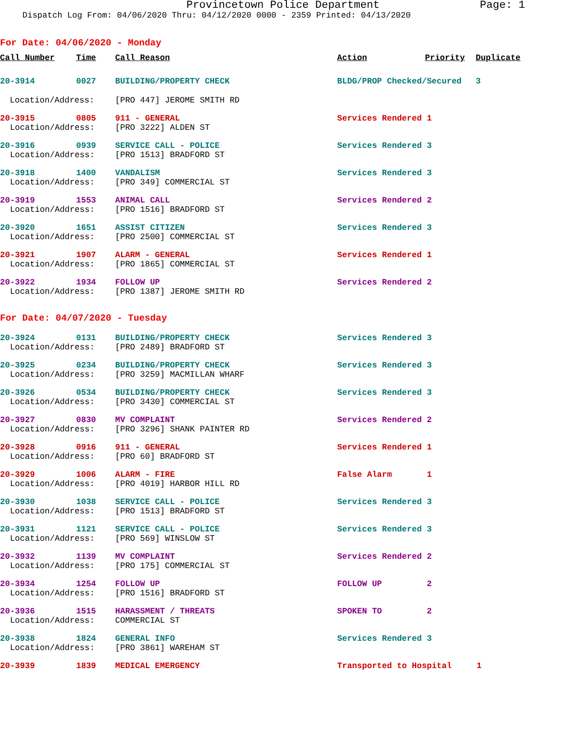Provincetown Police Department Page: 1
Dispatch Log From: 04/06/2020 Thru: 04/12/2020 0000 - 2359 Printed: 04/13/2020
For Date: 04/06/2020 - Monday
| Call Number | Time | Call Reason | Action | Priority | Duplicate |
| --- | --- | --- | --- | --- | --- |
| 20-3914 | 0027 | BUILDING/PROPERTY CHECK | BLDG/PROP Checked/Secured | | 3 |
| Location/Address: | | [PRO 447] JEROME SMITH RD | | | |
| 20-3915 | 0805 | 911 - GENERAL | Services Rendered 1 | | |
| Location/Address: | | [PRO 3222] ALDEN ST | | | |
| 20-3916 | 0939 | SERVICE CALL - POLICE | Services Rendered 3 | | |
| Location/Address: | | [PRO 1513] BRADFORD ST | | | |
| 20-3918 | 1400 | VANDALISM | Services Rendered 3 | | |
| Location/Address: | | [PRO 349] COMMERCIAL ST | | | |
| 20-3919 | 1553 | ANIMAL CALL | Services Rendered 2 | | |
| Location/Address: | | [PRO 1516] BRADFORD ST | | | |
| 20-3920 | 1651 | ASSIST CITIZEN | Services Rendered 3 | | |
| Location/Address: | | [PRO 2500] COMMERCIAL ST | | | |
| 20-3921 | 1907 | ALARM - GENERAL | Services Rendered 1 | | |
| Location/Address: | | [PRO 1865] COMMERCIAL ST | | | |
| 20-3922 | 1934 | FOLLOW UP | Services Rendered 2 | | |
| Location/Address: | | [PRO 1387] JEROME SMITH RD | | | |
For Date: 04/07/2020 - Tuesday
| 20-3924 | 0131 | BUILDING/PROPERTY CHECK | Services Rendered 3 |
| Location/Address: | | [PRO 2489] BRADFORD ST | |
| 20-3925 | 0234 | BUILDING/PROPERTY CHECK | Services Rendered 3 |
| Location/Address: | | [PRO 3259] MACMILLAN WHARF | |
| 20-3926 | 0534 | BUILDING/PROPERTY CHECK | Services Rendered 3 |
| Location/Address: | | [PRO 3430] COMMERCIAL ST | |
| 20-3927 | 0830 | MV COMPLAINT | Services Rendered 2 |
| Location/Address: | | [PRO 3296] SHANK PAINTER RD | |
| 20-3928 | 0916 | 911 - GENERAL | Services Rendered 1 |
| Location/Address: | | [PRO 60] BRADFORD ST | |
| 20-3929 | 1006 | ALARM - FIRE | False Alarm 1 |
| Location/Address: | | [PRO 4019] HARBOR HILL RD | |
| 20-3930 | 1038 | SERVICE CALL - POLICE | Services Rendered 3 |
| Location/Address: | | [PRO 1513] BRADFORD ST | |
| 20-3931 | 1121 | SERVICE CALL - POLICE | Services Rendered 3 |
| Location/Address: | | [PRO 569] WINSLOW ST | |
| 20-3932 | 1139 | MV COMPLAINT | Services Rendered 2 |
| Location/Address: | | [PRO 175] COMMERCIAL ST | |
| 20-3934 | 1254 | FOLLOW UP | FOLLOW UP 2 |
| Location/Address: | | [PRO 1516] BRADFORD ST | |
| 20-3936 | 1515 | HARASSMENT / THREATS | SPOKEN TO 2 |
| Location/Address: | | COMMERCIAL ST | |
| 20-3938 | 1824 | GENERAL INFO | Services Rendered 3 |
| Location/Address: | | [PRO 3861] WAREHAM ST | |
| 20-3939 | 1839 | MEDICAL EMERGENCY | Transported to Hospital 1 |